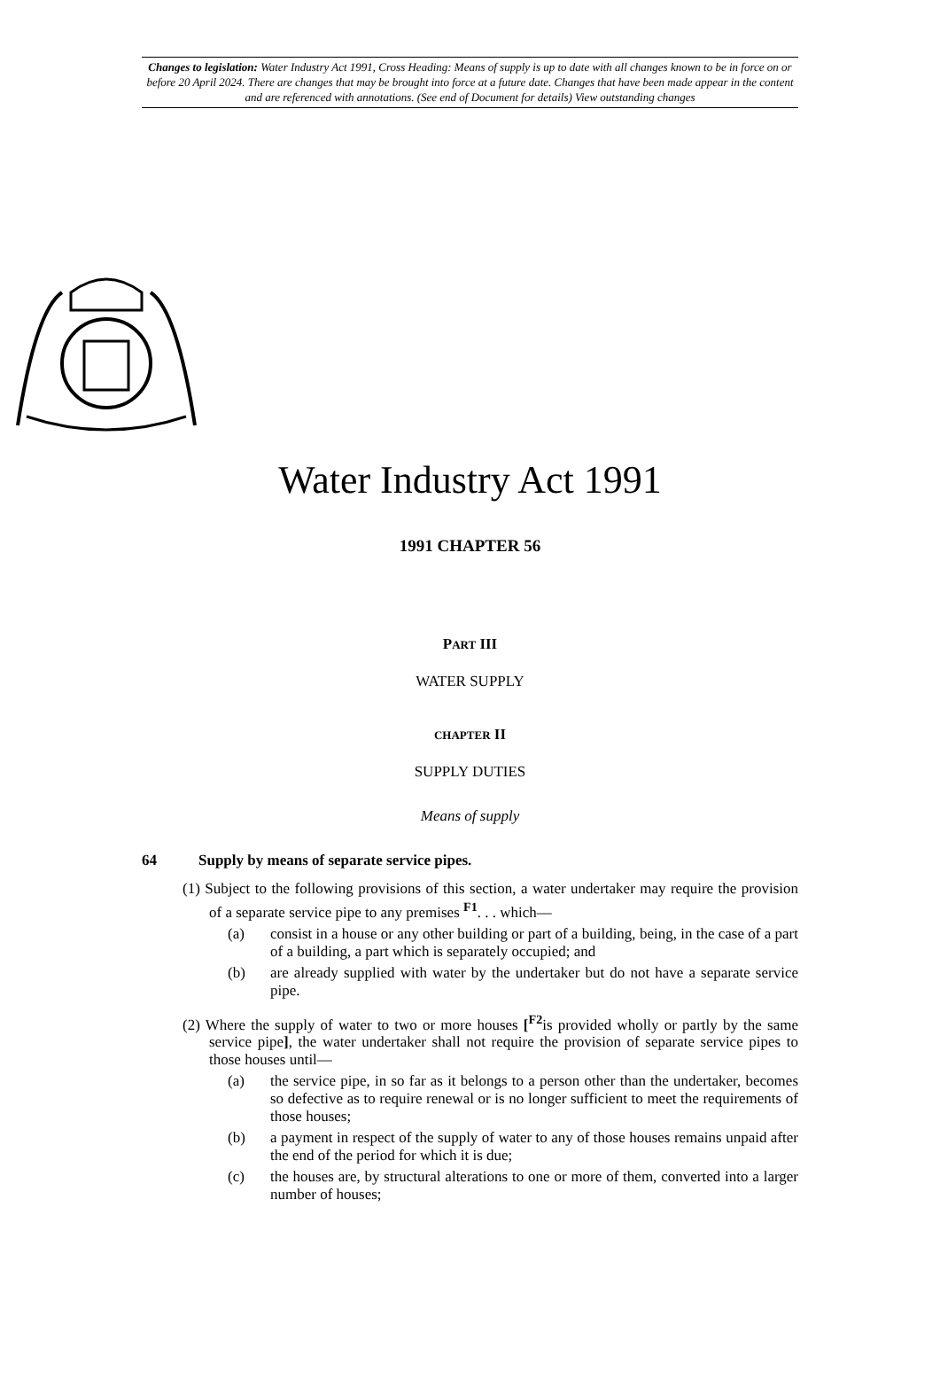Changes to legislation: Water Industry Act 1991, Cross Heading: Means of supply is up to date with all changes known to be in force on or before 20 April 2024. There are changes that may be brought into force at a future date. Changes that have been made appear in the content and are referenced with annotations. (See end of Document for details) View outstanding changes
Water Industry Act 1991
1991 CHAPTER 56
PART III
WATER SUPPLY
CHAPTER II
SUPPLY DUTIES
Means of supply
64 Supply by means of separate service pipes.
(1) Subject to the following provisions of this section, a water undertaker may require the provision of a separate service pipe to any premises <sup>F1</sup>. . . which—
(a) consist in a house or any other building or part of a building, being, in the case of a part of a building, a part which is separately occupied; and
(b) are already supplied with water by the undertaker but do not have a separate service pipe.
(2) Where the supply of water to two or more houses [<sup>F2</sup>is provided wholly or partly by the same service pipe], the water undertaker shall not require the provision of separate service pipes to those houses until—
(a) the service pipe, in so far as it belongs to a person other than the undertaker, becomes so defective as to require renewal or is no longer sufficient to meet the requirements of those houses;
(b) a payment in respect of the supply of water to any of those houses remains unpaid after the end of the period for which it is due;
(c) the houses are, by structural alterations to one or more of them, converted into a larger number of houses;